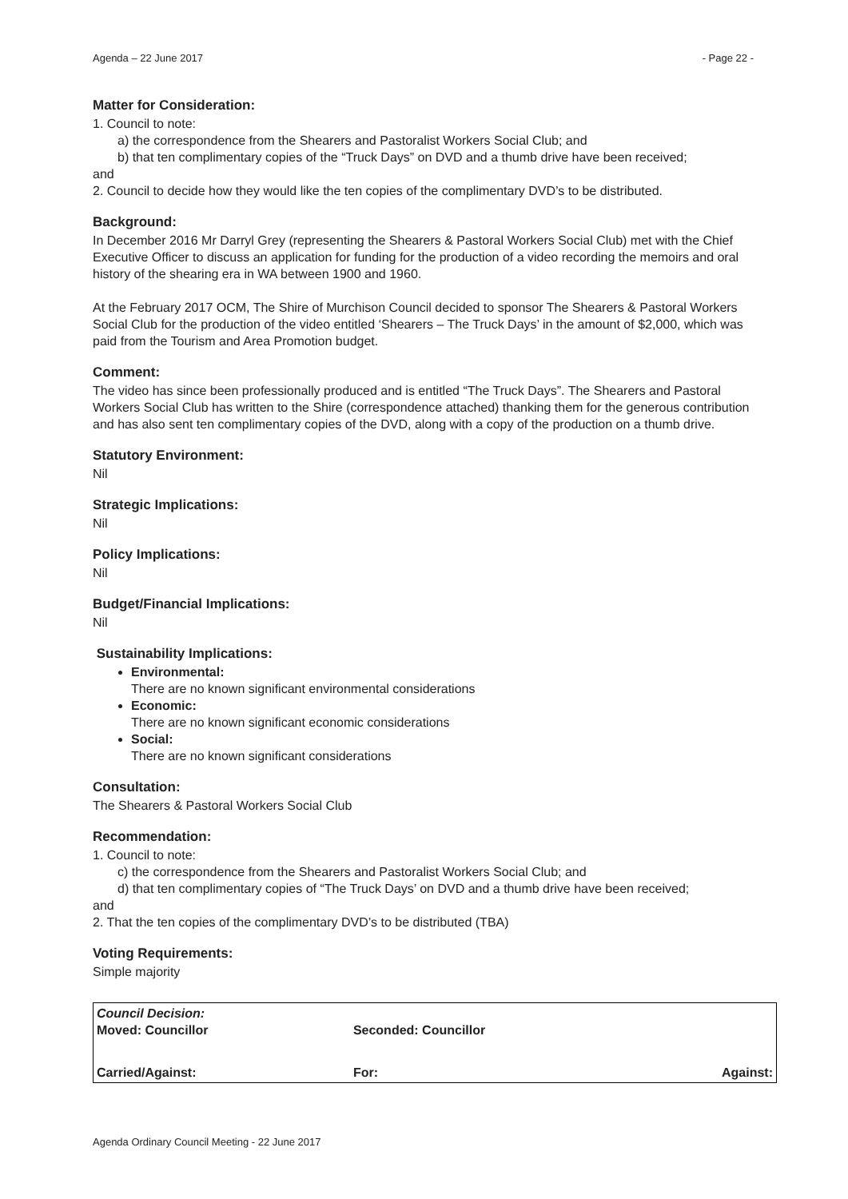Agenda – 22 June 2017 - Page 22 -
Matter for Consideration:
1. Council to note:
a) the correspondence from the Shearers and Pastoralist Workers Social Club; and
b) that ten complimentary copies of the “Truck Days” on DVD and a thumb drive have been received;
and
2. Council to decide how they would like the ten copies of the complimentary DVD’s to be distributed.
Background:
In December 2016 Mr Darryl Grey (representing the Shearers & Pastoral Workers Social Club) met with the Chief Executive Officer to discuss an application for funding for the production of a video recording the memoirs and oral history of the shearing era in WA between 1900 and 1960.
At the February 2017 OCM, The Shire of Murchison Council decided to sponsor The Shearers & Pastoral Workers Social Club for the production of the video entitled ‘Shearers – The Truck Days’ in the amount of $2,000, which was paid from the Tourism and Area Promotion budget.
Comment:
The video has since been professionally produced and is entitled “The Truck Days”. The Shearers and Pastoral Workers Social Club has written to the Shire (correspondence attached) thanking them for the generous contribution and has also sent ten complimentary copies of the DVD, along with a copy of the production on a thumb drive.
Statutory Environment:
Nil
Strategic Implications:
Nil
Policy Implications:
Nil
Budget/Financial Implications:
Nil
Sustainability Implications:
Environmental:
There are no known significant environmental considerations
Economic:
There are no known significant economic considerations
Social:
There are no known significant considerations
Consultation:
The Shearers & Pastoral Workers Social Club
Recommendation:
1. Council to note:
c) the correspondence from the Shearers and Pastoralist Workers Social Club; and
d) that ten complimentary copies of “The Truck Days’ on DVD and a thumb drive have been received;
and
2. That the ten copies of the complimentary DVD’s to be distributed (TBA)
Voting Requirements:
Simple majority
| Council Decision: Moved: Councillor | Seconded: Councillor | |
| Carried/Against: | For: | Against: |
Agenda Ordinary Council Meeting - 22 June 2017